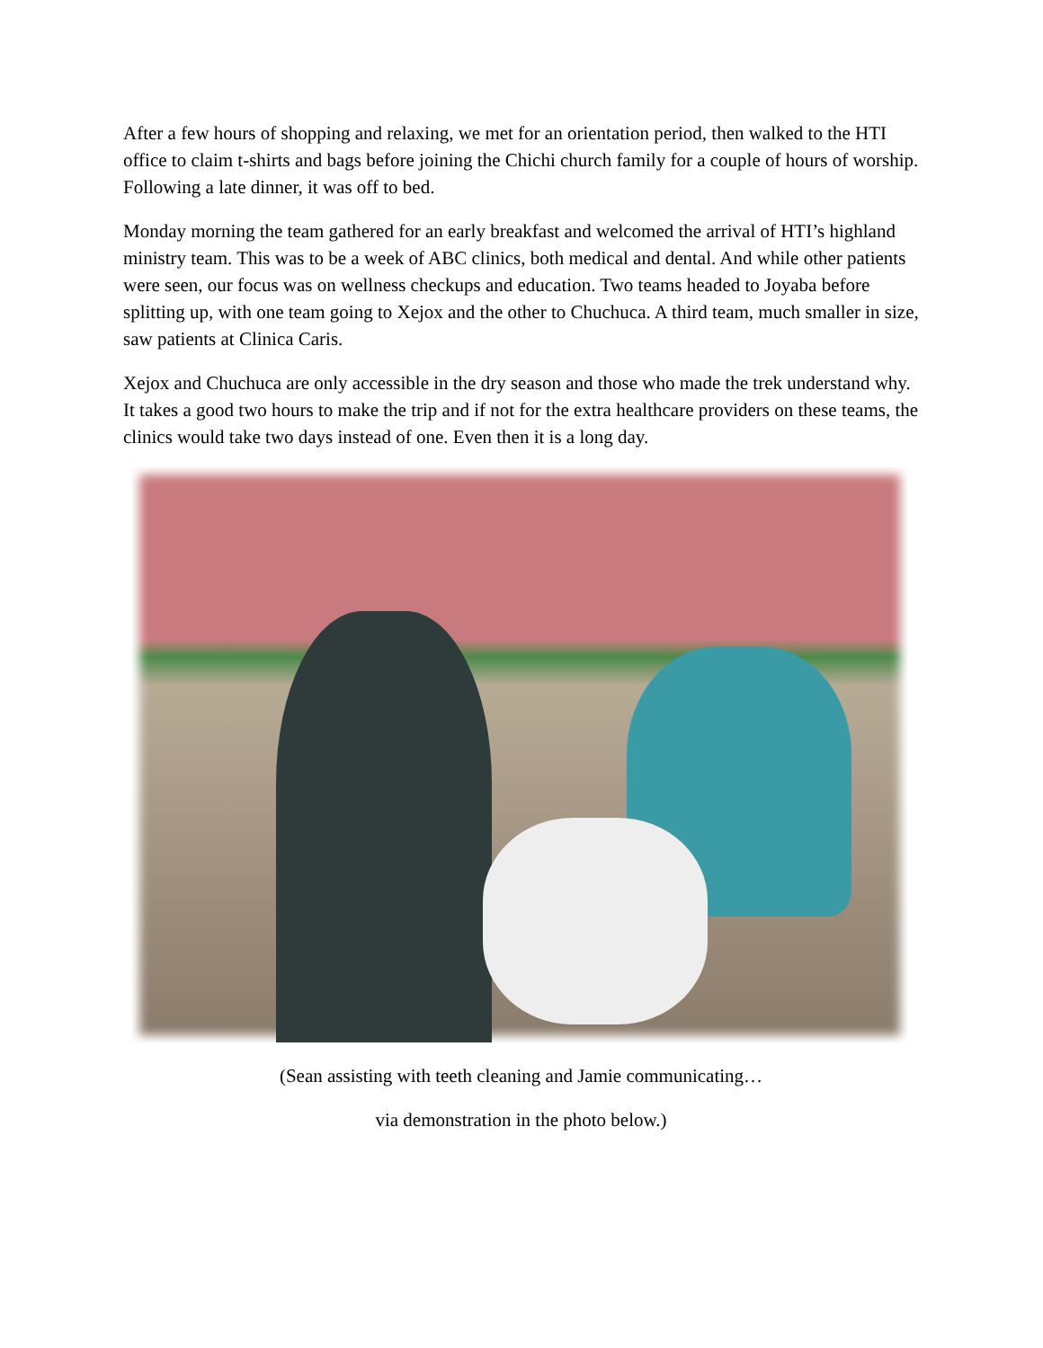After a few hours of shopping and relaxing, we met for an orientation period, then walked to the HTI office to claim t-shirts and bags before joining the Chichi church family for a couple of hours of worship. Following a late dinner, it was off to bed.
Monday morning the team gathered for an early breakfast and welcomed the arrival of HTI’s highland ministry team. This was to be a week of ABC clinics, both medical and dental. And while other patients were seen, our focus was on wellness checkups and education. Two teams headed to Joyaba before splitting up, with one team going to Xejox and the other to Chuchuca. A third team, much smaller in size, saw patients at Clinica Caris.
Xejox and Chuchuca are only accessible in the dry season and those who made the trek understand why. It takes a good two hours to make the trip and if not for the extra healthcare providers on these teams, the clinics would take two days instead of one. Even then it is a long day.
(Sean assisting with teeth cleaning and Jamie communicating…
via demonstration in the photo below.)